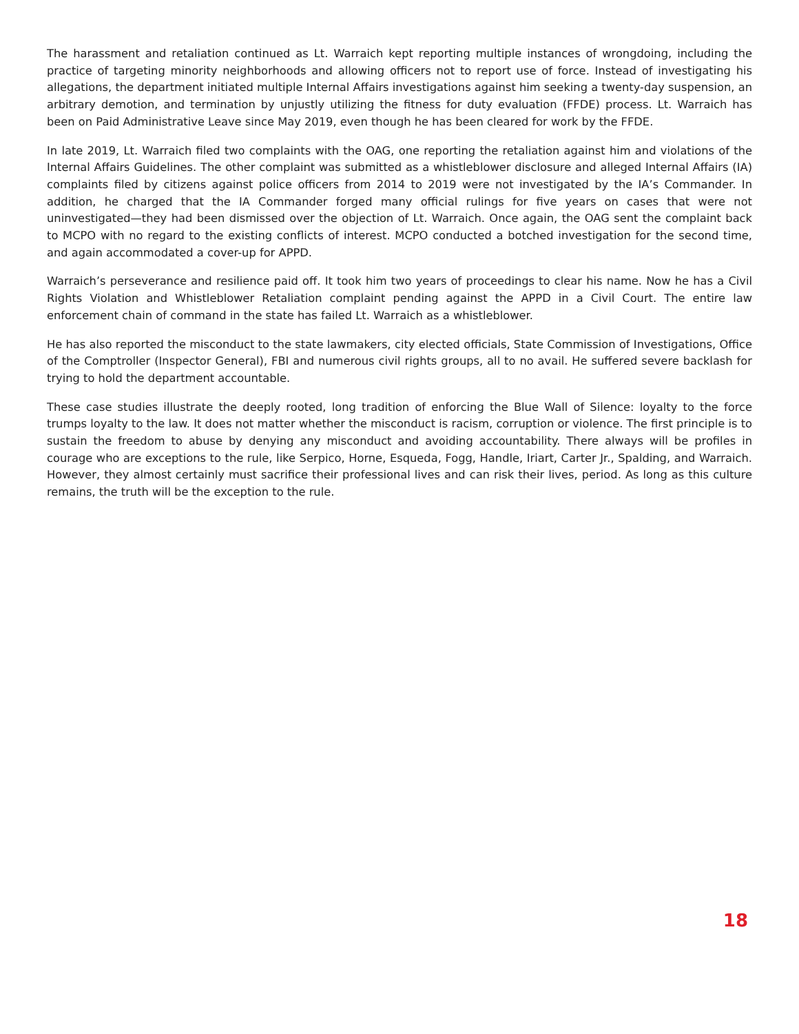The harassment and retaliation continued as Lt. Warraich kept reporting multiple instances of wrongdoing, including the practice of targeting minority neighborhoods and allowing officers not to report use of force. Instead of investigating his allegations, the department initiated multiple Internal Affairs investigations against him seeking a twenty-day suspension, an arbitrary demotion, and termination by unjustly utilizing the fitness for duty evaluation (FFDE) process. Lt. Warraich has been on Paid Administrative Leave since May 2019, even though he has been cleared for work by the FFDE.
In late 2019, Lt. Warraich filed two complaints with the OAG, one reporting the retaliation against him and violations of the Internal Affairs Guidelines. The other complaint was submitted as a whistleblower disclosure and alleged Internal Affairs (IA) complaints filed by citizens against police officers from 2014 to 2019 were not investigated by the IA’s Commander. In addition, he charged that the IA Commander forged many official rulings for five years on cases that were not uninvestigated—they had been dismissed over the objection of Lt. Warraich. Once again, the OAG sent the complaint back to MCPO with no regard to the existing conflicts of interest. MCPO conducted a botched investigation for the second time, and again accommodated a cover-up for APPD.
Warraich’s perseverance and resilience paid off. It took him two years of proceedings to clear his name. Now he has a Civil Rights Violation and Whistleblower Retaliation complaint pending against the APPD in a Civil Court. The entire law enforcement chain of command in the state has failed Lt. Warraich as a whistleblower.
He has also reported the misconduct to the state lawmakers, city elected officials, State Commission of Investigations, Office of the Comptroller (Inspector General), FBI and numerous civil rights groups, all to no avail. He suffered severe backlash for trying to hold the department accountable.
These case studies illustrate the deeply rooted, long tradition of enforcing the Blue Wall of Silence: loyalty to the force trumps loyalty to the law. It does not matter whether the misconduct is racism, corruption or violence. The first principle is to sustain the freedom to abuse by denying any misconduct and avoiding accountability. There always will be profiles in courage who are exceptions to the rule, like Serpico, Horne, Esqueda, Fogg, Handle, Iriart, Carter Jr., Spalding, and Warraich. However, they almost certainly must sacrifice their professional lives and can risk their lives, period. As long as this culture remains, the truth will be the exception to the rule.
18